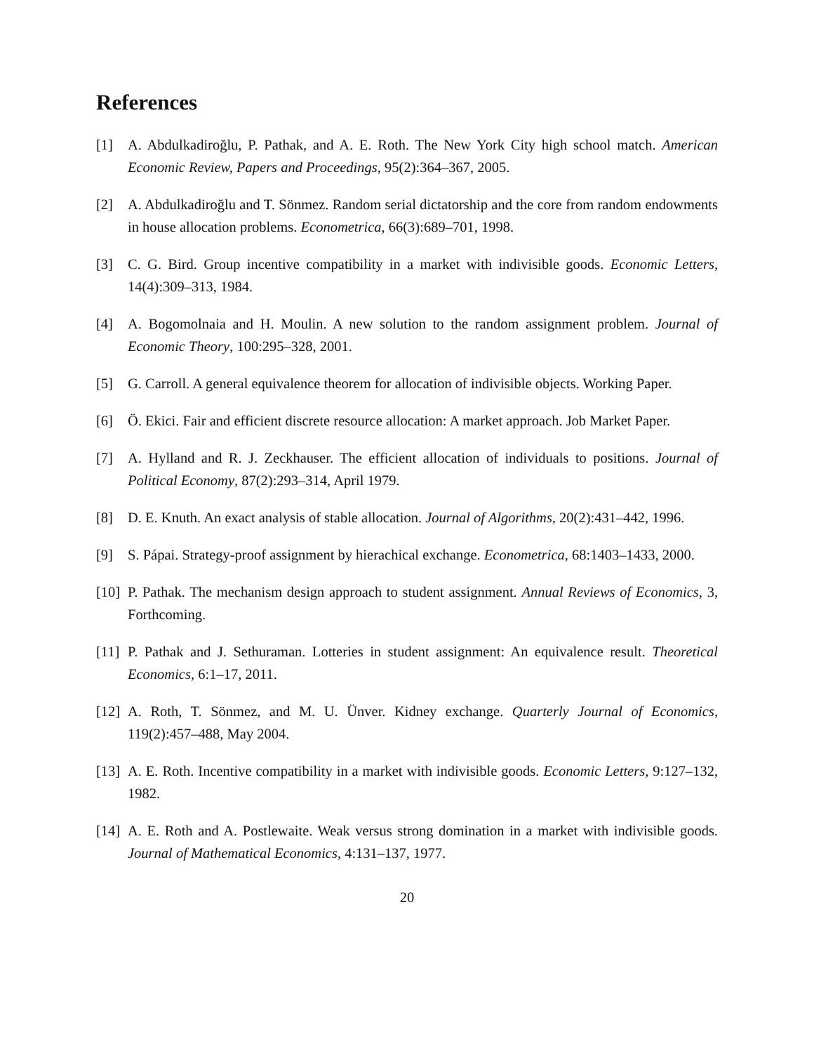References
[1] A. Abdulkadiroğlu, P. Pathak, and A. E. Roth. The New York City high school match. American Economic Review, Papers and Proceedings, 95(2):364–367, 2005.
[2] A. Abdulkadiroğlu and T. Sönmez. Random serial dictatorship and the core from random endowments in house allocation problems. Econometrica, 66(3):689–701, 1998.
[3] C. G. Bird. Group incentive compatibility in a market with indivisible goods. Economic Letters, 14(4):309–313, 1984.
[4] A. Bogomolnaia and H. Moulin. A new solution to the random assignment problem. Journal of Economic Theory, 100:295–328, 2001.
[5] G. Carroll. A general equivalence theorem for allocation of indivisible objects. Working Paper.
[6] Ö. Ekici. Fair and efficient discrete resource allocation: A market approach. Job Market Paper.
[7] A. Hylland and R. J. Zeckhauser. The efficient allocation of individuals to positions. Journal of Political Economy, 87(2):293–314, April 1979.
[8] D. E. Knuth. An exact analysis of stable allocation. Journal of Algorithms, 20(2):431–442, 1996.
[9] S. Pápai. Strategy-proof assignment by hierachical exchange. Econometrica, 68:1403–1433, 2000.
[10] P. Pathak. The mechanism design approach to student assignment. Annual Reviews of Economics, 3, Forthcoming.
[11] P. Pathak and J. Sethuraman. Lotteries in student assignment: An equivalence result. Theoretical Economics, 6:1–17, 2011.
[12] A. Roth, T. Sönmez, and M. U. Ünver. Kidney exchange. Quarterly Journal of Economics, 119(2):457–488, May 2004.
[13] A. E. Roth. Incentive compatibility in a market with indivisible goods. Economic Letters, 9:127–132, 1982.
[14] A. E. Roth and A. Postlewaite. Weak versus strong domination in a market with indivisible goods. Journal of Mathematical Economics, 4:131–137, 1977.
20